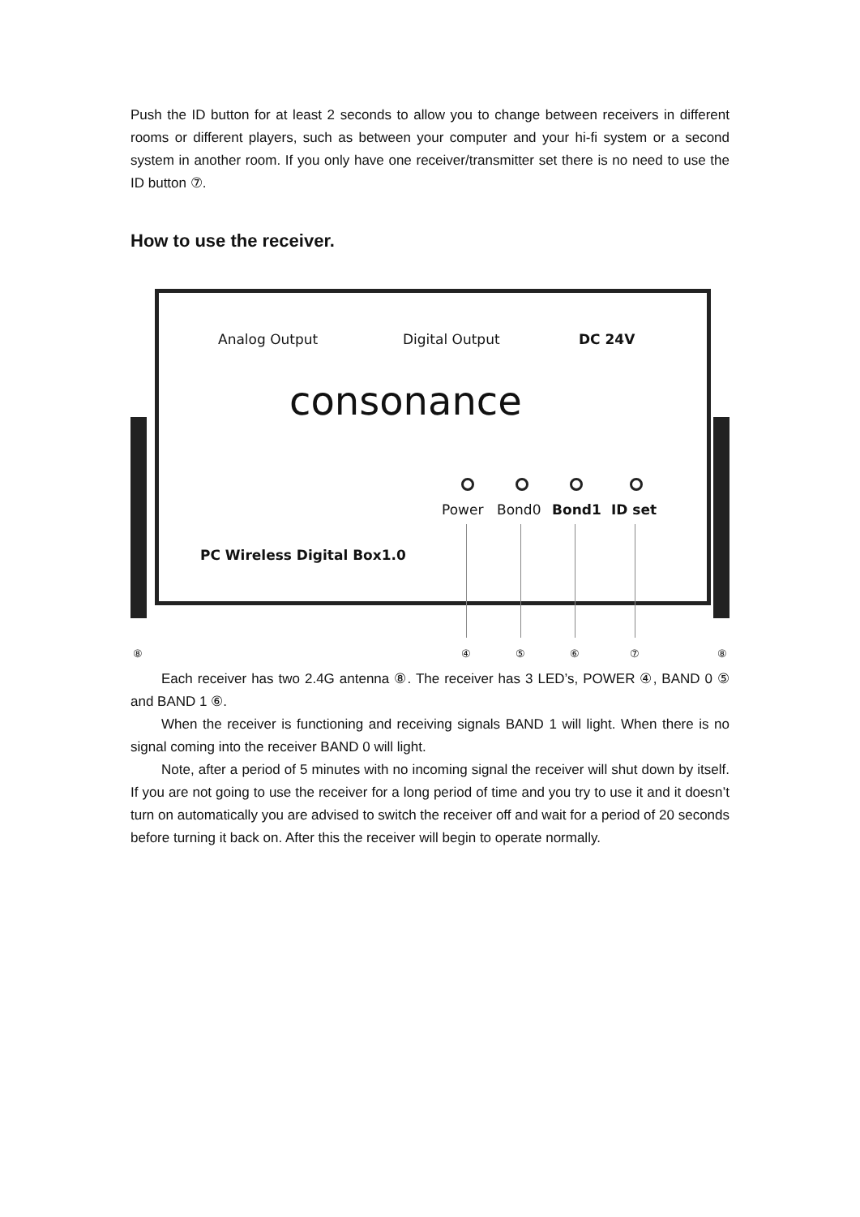Push the ID button for at least 2 seconds to allow you to change between receivers in different rooms or different players, such as between your computer and your hi-fi system or a second system in another room. If you only have one receiver/transmitter set there is no need to use the ID button ⑦.
How to use the receiver.
Analog Output Digital Output DC 24V
consonance
Power Bond0 Bond1 ID set
PC Wireless Digital Box1.0
⑧ ④ ⑤ ⑥ ⑦ ⑧
Each receiver has two 2.4G antenna ⑧. The receiver has 3 LED’s, POWER ④, BAND 0 ⑤ and BAND 1 ⑥.
When the receiver is functioning and receiving signals BAND 1 will light. When there is no signal coming into the receiver BAND 0 will light.
Note, after a period of 5 minutes with no incoming signal the receiver will shut down by itself. If you are not going to use the receiver for a long period of time and you try to use it and it doesn’t turn on automatically you are advised to switch the receiver off and wait for a period of 20 seconds before turning it back on. After this the receiver will begin to operate normally.